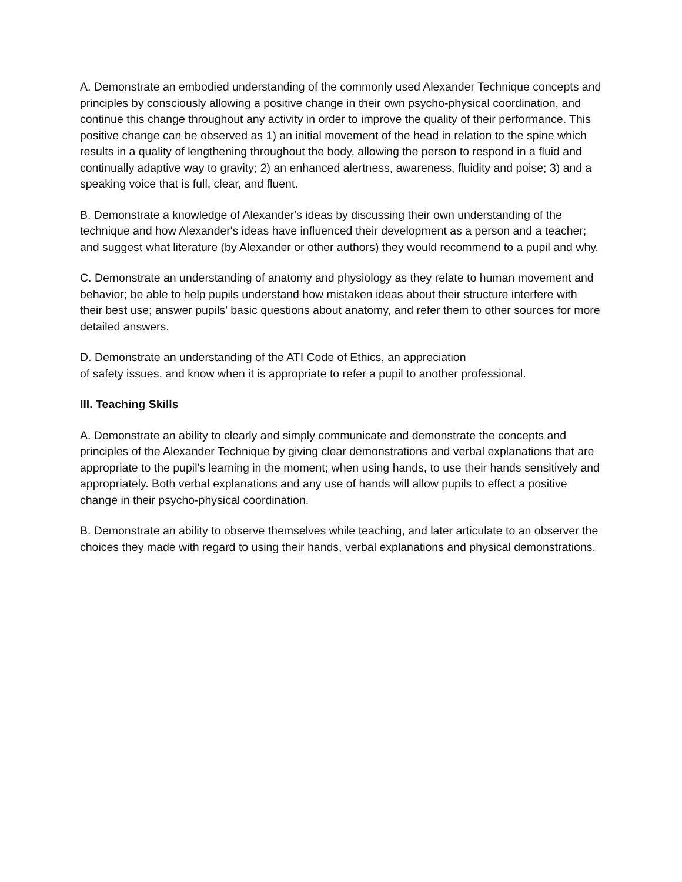A. Demonstrate an embodied understanding of the commonly used Alexander Technique concepts and principles by consciously allowing a positive change in their own psycho-physical coordination, and continue this change throughout any activity in order to improve the quality of their performance. This positive change can be observed as 1) an initial movement of the head in relation to the spine which results in a quality of lengthening throughout the body, allowing the person to respond in a fluid and continually adaptive way to gravity; 2) an enhanced alertness, awareness, fluidity and poise; 3) and a speaking voice that is full, clear, and fluent.
B. Demonstrate a knowledge of Alexander's ideas by discussing their own understanding of the technique and how Alexander's ideas have influenced their development as a person and a teacher; and suggest what literature (by Alexander or other authors) they would recommend to a pupil and why.
C. Demonstrate an understanding of anatomy and physiology as they relate to human movement and behavior; be able to help pupils understand how mistaken ideas about their structure interfere with their best use; answer pupils' basic questions about anatomy, and refer them to other sources for more detailed answers.
D. Demonstrate an understanding of the ATI Code of Ethics, an appreciation
of safety issues, and know when it is appropriate to refer a pupil to another professional.
III. Teaching Skills
A. Demonstrate an ability to clearly and simply communicate and demonstrate the concepts and principles of the Alexander Technique by giving clear demonstrations and verbal explanations that are appropriate to the pupil's learning in the moment; when using hands, to use their hands sensitively and appropriately. Both verbal explanations and any use of hands will allow pupils to effect a positive change in their psycho-physical coordination.
B. Demonstrate an ability to observe themselves while teaching, and later articulate to an observer the choices they made with regard to using their hands, verbal explanations and physical demonstrations.